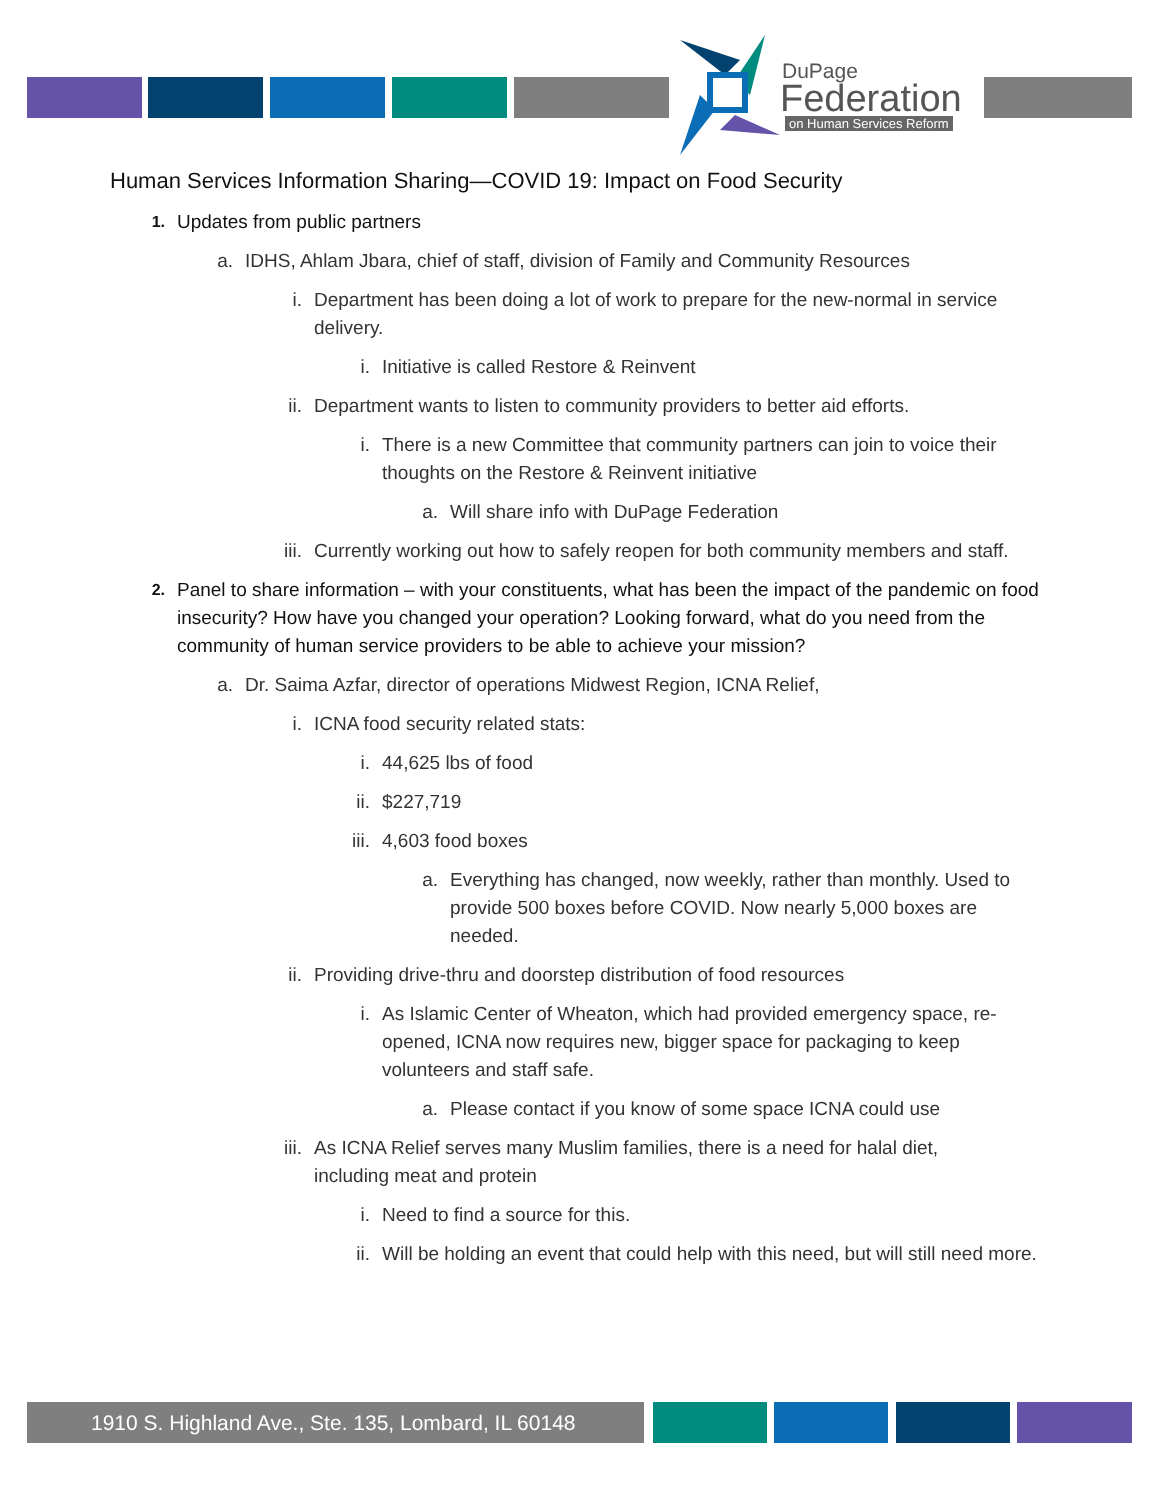DuPage
Federation
on Human Services Reform
Human Services Information Sharing—COVID 19: Impact on Food Security
1. Updates from public partners
a. IDHS, Ahlam Jbara, chief of staff, division of Family and Community Resources
i. Department has been doing a lot of work to prepare for the new-normal in service delivery.
i. Initiative is called Restore & Reinvent
ii. Department wants to listen to community providers to better aid efforts.
i. There is a new Committee that community partners can join to voice their thoughts on the Restore & Reinvent initiative
a. Will share info with DuPage Federation
iii. Currently working out how to safely reopen for both community members and staff.
2. Panel to share information – with your constituents, what has been the impact of the pandemic on food insecurity? How have you changed your operation? Looking forward, what do you need from the community of human service providers to be able to achieve your mission?
a. Dr. Saima Azfar, director of operations Midwest Region, ICNA Relief,
i. ICNA food security related stats:
i. 44,625 lbs of food
ii. $227,719
iii. 4,603 food boxes
a. Everything has changed, now weekly, rather than monthly. Used to provide 500 boxes before COVID. Now nearly 5,000 boxes are needed.
ii. Providing drive-thru and doorstep distribution of food resources
i. As Islamic Center of Wheaton, which had provided emergency space, re-opened, ICNA now requires new, bigger space for packaging to keep volunteers and staff safe.
a. Please contact if you know of some space ICNA could use
iii. As ICNA Relief serves many Muslim families, there is a need for halal diet, including meat and protein
i. Need to find a source for this.
ii. Will be holding an event that could help with this need, but will still need more.
1910 S. Highland Ave., Ste. 135, Lombard, IL 60148